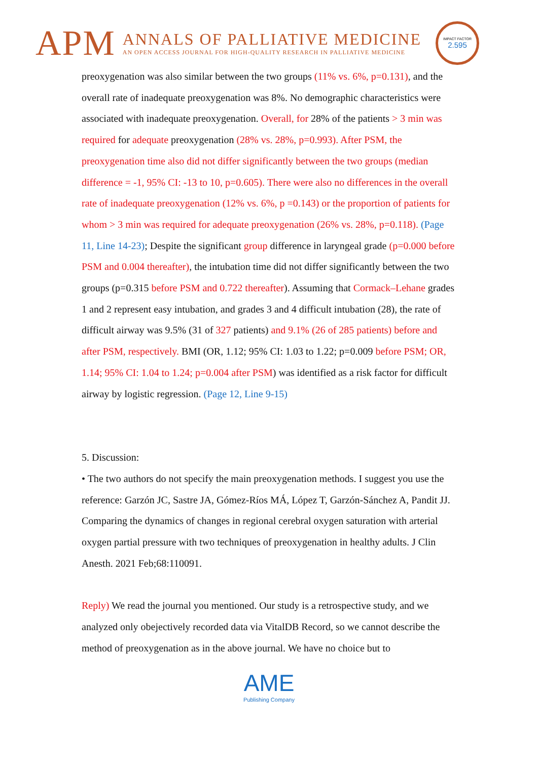APM
ANNALS OF PALLIATIVE MEDICINE
AN OPEN ACCESS JOURNAL FOR HIGH-QUALITY RESEARCH IN PALLIATIVE MEDICINE
IMPACT FACTOR
2.595
preoxygenation was also similar between the two groups (11% vs. 6%, p=0.131), and the overall rate of inadequate preoxygenation was 8%. No demographic characteristics were associated with inadequate preoxygenation. Overall, for 28% of the patients > 3 min was required for adequate preoxygenation (28% vs. 28%, p=0.993). After PSM, the preoxygenation time also did not differ significantly between the two groups (median difference = -1, 95% CI: -13 to 10, p=0.605). There were also no differences in the overall rate of inadequate preoxygenation (12% vs. 6%, p =0.143) or the proportion of patients for whom > 3 min was required for adequate preoxygenation (26% vs. 28%, p=0.118). (Page 11, Line 14-23); Despite the significant group difference in laryngeal grade (p=0.000 before PSM and 0.004 thereafter), the intubation time did not differ significantly between the two groups (p=0.315 before PSM and 0.722 thereafter). Assuming that Cormack–Lehane grades 1 and 2 represent easy intubation, and grades 3 and 4 difficult intubation (28), the rate of difficult airway was 9.5% (31 of 327 patients) and 9.1% (26 of 285 patients) before and after PSM, respectively. BMI (OR, 1.12; 95% CI: 1.03 to 1.22; p=0.009 before PSM; OR, 1.14; 95% CI: 1.04 to 1.24; p=0.004 after PSM) was identified as a risk factor for difficult airway by logistic regression. (Page 12, Line 9-15)
5. Discussion:
• The two authors do not specify the main preoxygenation methods. I suggest you use the reference: Garzón JC, Sastre JA, Gómez-Ríos MÁ, López T, Garzón-Sánchez A, Pandit JJ. Comparing the dynamics of changes in regional cerebral oxygen saturation with arterial oxygen partial pressure with two techniques of preoxygenation in healthy adults. J Clin Anesth. 2021 Feb;68:110091.
Reply) We read the journal you mentioned. Our study is a retrospective study, and we analyzed only obejectively recorded data via VitalDB Record, so we cannot describe the method of preoxygenation as in the above journal. We have no choice but to
AME
Publishing Company